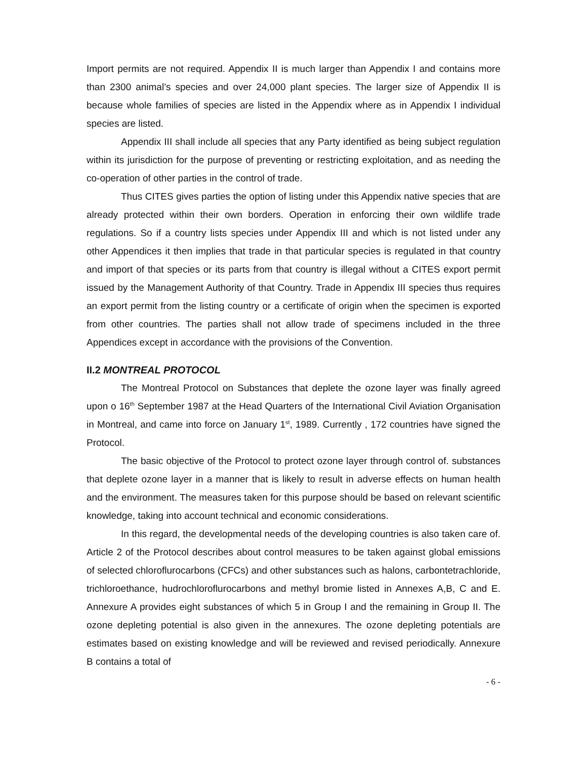Import permits are not required. Appendix II is much larger than Appendix I and contains more than 2300 animal’s species and over 24,000 plant species. The larger size of Appendix II is because whole families of species are listed in the Appendix where as in Appendix I individual species are listed.
Appendix III shall include all species that any Party identified as being subject regulation within its jurisdiction for the purpose of preventing or restricting exploitation, and as needing the co-operation of other parties in the control of trade.
Thus CITES gives parties the option of listing under this Appendix native species that are already protected within their own borders. Operation in enforcing their own wildlife trade regulations. So if a country lists species under Appendix III and which is not listed under any other Appendices it then implies that trade in that particular species is regulated in that country and import of that species or its parts from that country is illegal without a CITES export permit issued by the Management Authority of that Country. Trade in Appendix III species thus requires an export permit from the listing country or a certificate of origin when the specimen is exported from other countries. The parties shall not allow trade of specimens included in the three Appendices except in accordance with the provisions of the Convention.
II.2 MONTREAL PROTOCOL
The Montreal Protocol on Substances that deplete the ozone layer was finally agreed upon o 16<sup>th</sup> September 1987 at the Head Quarters of the International Civil Aviation Organisation in Montreal, and came into force on January 1<sup>st</sup>, 1989. Currently , 172 countries have signed the Protocol.
The basic objective of the Protocol to protect ozone layer through control of. substances that deplete ozone layer in a manner that is likely to result in adverse effects on human health and the environment. The measures taken for this purpose should be based on relevant scientific knowledge, taking into account technical and economic considerations.
In this regard, the developmental needs of the developing countries is also taken care of. Article 2 of the Protocol describes about control measures to be taken against global emissions of selected chloroflurocarbons (CFCs) and other substances such as halons, carbontetrachloride, trichloroethance, hudrochloroflurocarbons and methyl bromie listed in Annexes A,B, C and E. Annexure A provides eight substances of which 5 in Group I and the remaining in Group II. The ozone depleting potential is also given in the annexures. The ozone depleting potentials are estimates based on existing knowledge and will be reviewed and revised periodically. Annexure B contains a total of
- 6 -